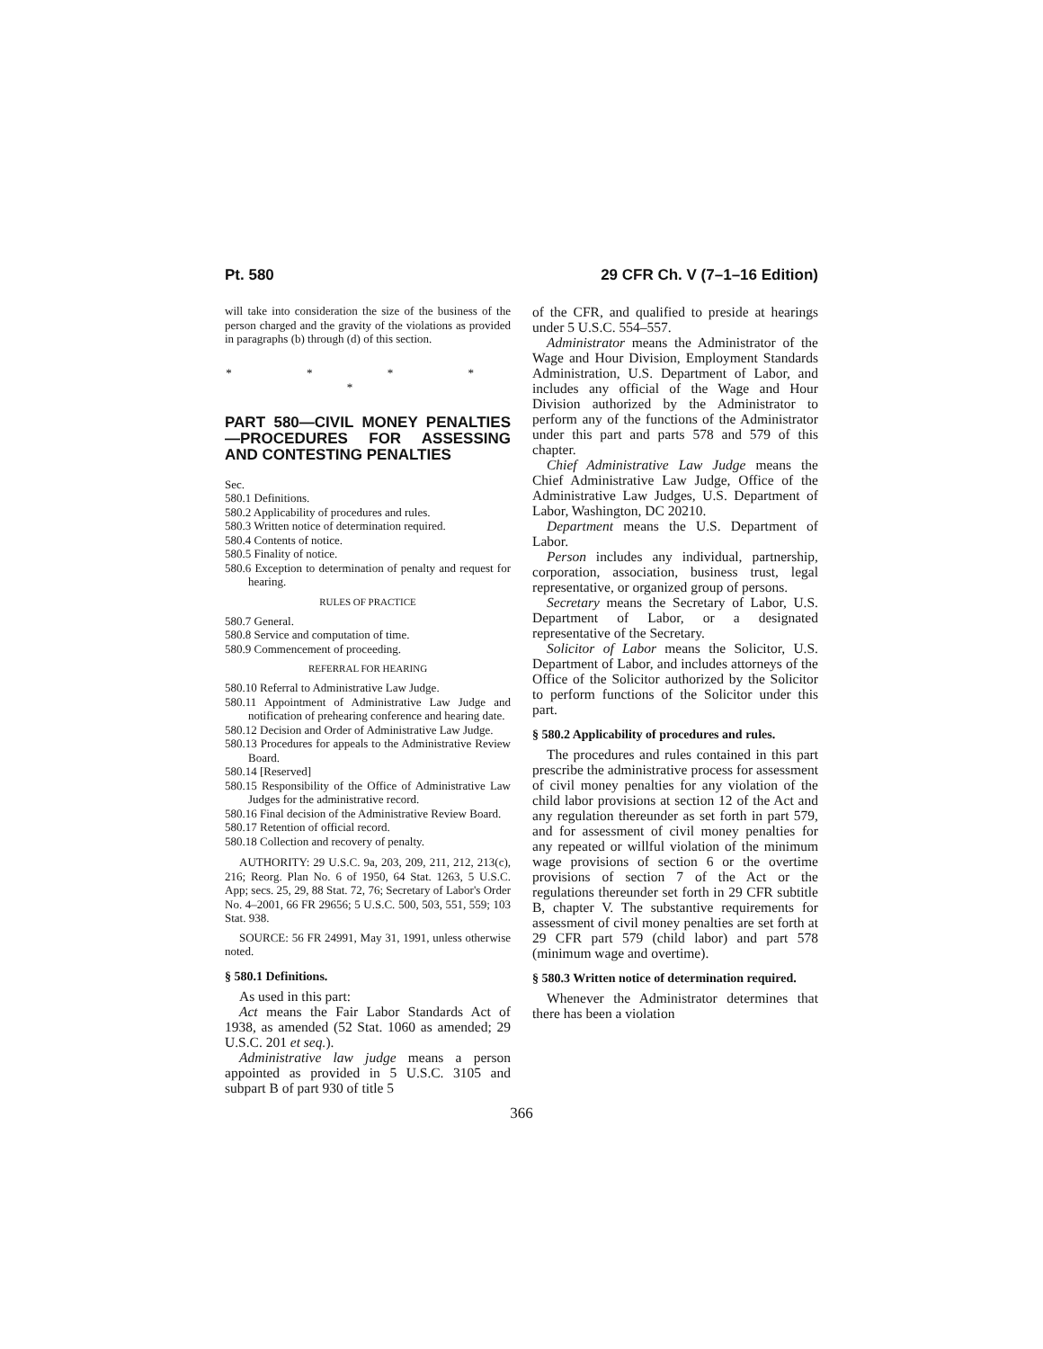Pt. 580 29 CFR Ch. V (7–1–16 Edition)
will take into consideration the size of the business of the person charged and the gravity of the violations as provided in paragraphs (b) through (d) of this section.
* * * * *
PART 580—CIVIL MONEY PENALTIES—PROCEDURES FOR ASSESSING AND CONTESTING PENALTIES
Sec.
580.1 Definitions.
580.2 Applicability of procedures and rules.
580.3 Written notice of determination required.
580.4 Contents of notice.
580.5 Finality of notice.
580.6 Exception to determination of penalty and request for hearing.
RULES OF PRACTICE
580.7 General.
580.8 Service and computation of time.
580.9 Commencement of proceeding.
REFERRAL FOR HEARING
580.10 Referral to Administrative Law Judge.
580.11 Appointment of Administrative Law Judge and notification of prehearing conference and hearing date.
580.12 Decision and Order of Administrative Law Judge.
580.13 Procedures for appeals to the Administrative Review Board.
580.14 [Reserved]
580.15 Responsibility of the Office of Administrative Law Judges for the administrative record.
580.16 Final decision of the Administrative Review Board.
580.17 Retention of official record.
580.18 Collection and recovery of penalty.
AUTHORITY: 29 U.S.C. 9a, 203, 209, 211, 212, 213(c), 216; Reorg. Plan No. 6 of 1950, 64 Stat. 1263, 5 U.S.C. App; secs. 25, 29, 88 Stat. 72, 76; Secretary of Labor's Order No. 4–2001, 66 FR 29656; 5 U.S.C. 500, 503, 551, 559; 103 Stat. 938.
SOURCE: 56 FR 24991, May 31, 1991, unless otherwise noted.
§ 580.1 Definitions.
As used in this part:
Act means the Fair Labor Standards Act of 1938, as amended (52 Stat. 1060 as amended; 29 U.S.C. 201 et seq.).
Administrative law judge means a person appointed as provided in 5 U.S.C. 3105 and subpart B of part 930 of title 5
of the CFR, and qualified to preside at hearings under 5 U.S.C. 554–557.
Administrator means the Administrator of the Wage and Hour Division, Employment Standards Administration, U.S. Department of Labor, and includes any official of the Wage and Hour Division authorized by the Administrator to perform any of the functions of the Administrator under this part and parts 578 and 579 of this chapter.
Chief Administrative Law Judge means the Chief Administrative Law Judge, Office of the Administrative Law Judges, U.S. Department of Labor, Washington, DC 20210.
Department means the U.S. Department of Labor.
Person includes any individual, partnership, corporation, association, business trust, legal representative, or organized group of persons.
Secretary means the Secretary of Labor, U.S. Department of Labor, or a designated representative of the Secretary.
Solicitor of Labor means the Solicitor, U.S. Department of Labor, and includes attorneys of the Office of the Solicitor authorized by the Solicitor to perform functions of the Solicitor under this part.
§ 580.2 Applicability of procedures and rules.
The procedures and rules contained in this part prescribe the administrative process for assessment of civil money penalties for any violation of the child labor provisions at section 12 of the Act and any regulation thereunder as set forth in part 579, and for assessment of civil money penalties for any repeated or willful violation of the minimum wage provisions of section 6 or the overtime provisions of section 7 of the Act or the regulations thereunder set forth in 29 CFR subtitle B, chapter V. The substantive requirements for assessment of civil money penalties are set forth at 29 CFR part 579 (child labor) and part 578 (minimum wage and overtime).
§ 580.3 Written notice of determination required.
Whenever the Administrator determines that there has been a violation
366